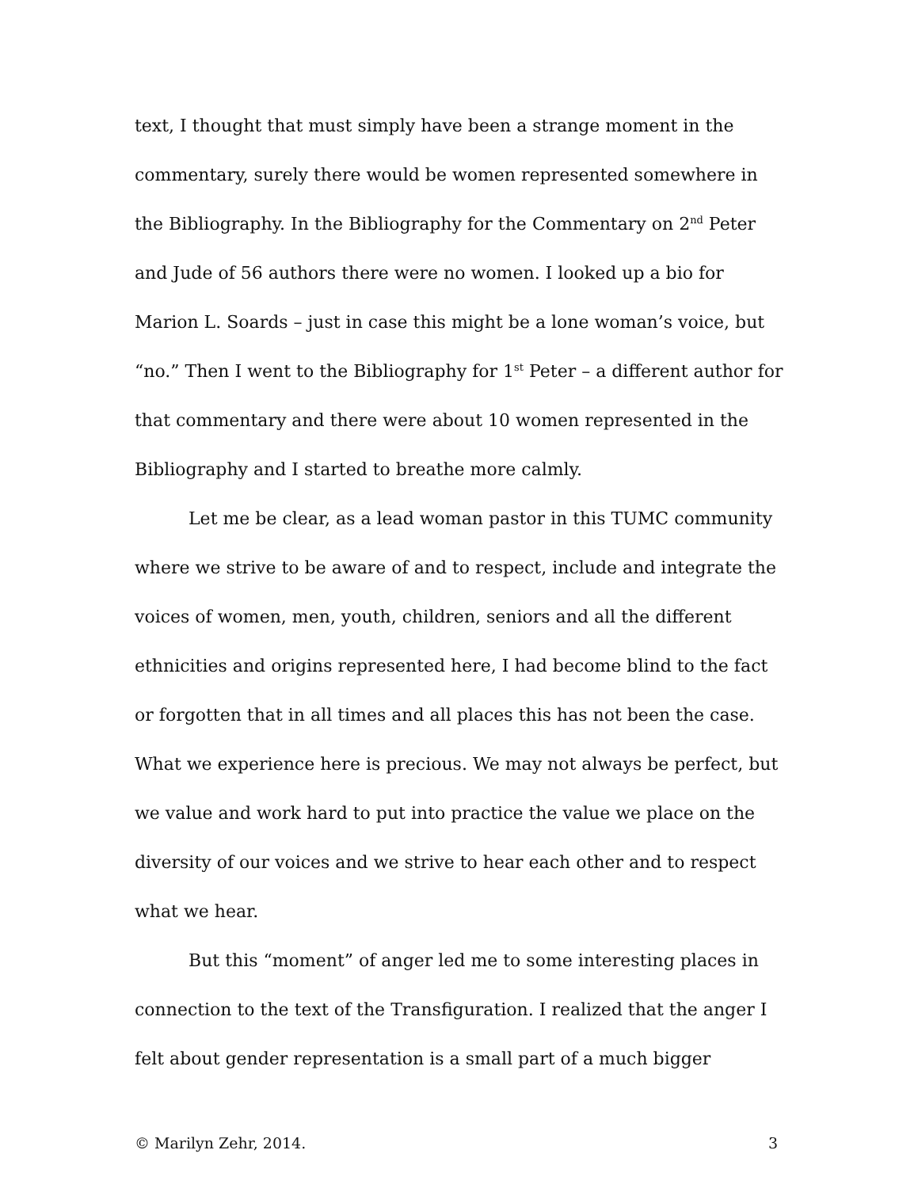text, I thought that must simply have been a strange moment in the commentary, surely there would be women represented somewhere in the Bibliography. In the Bibliography for the Commentary on 2<sup>nd</sup> Peter and Jude of 56 authors there were no women. I looked up a bio for Marion L. Soards – just in case this might be a lone woman’s voice, but “no.” Then I went to the Bibliography for 1<sup>st</sup> Peter – a different author for that commentary and there were about 10 women represented in the Bibliography and I started to breathe more calmly.
Let me be clear, as a lead woman pastor in this TUMC community where we strive to be aware of and to respect, include and integrate the voices of women, men, youth, children, seniors and all the different ethnicities and origins represented here, I had become blind to the fact or forgotten that in all times and all places this has not been the case. What we experience here is precious. We may not always be perfect, but we value and work hard to put into practice the value we place on the diversity of our voices and we strive to hear each other and to respect what we hear.
But this “moment” of anger led me to some interesting places in connection to the text of the Transfiguration. I realized that the anger I felt about gender representation is a small part of a much bigger
© Marilyn Zehr, 2014. 3